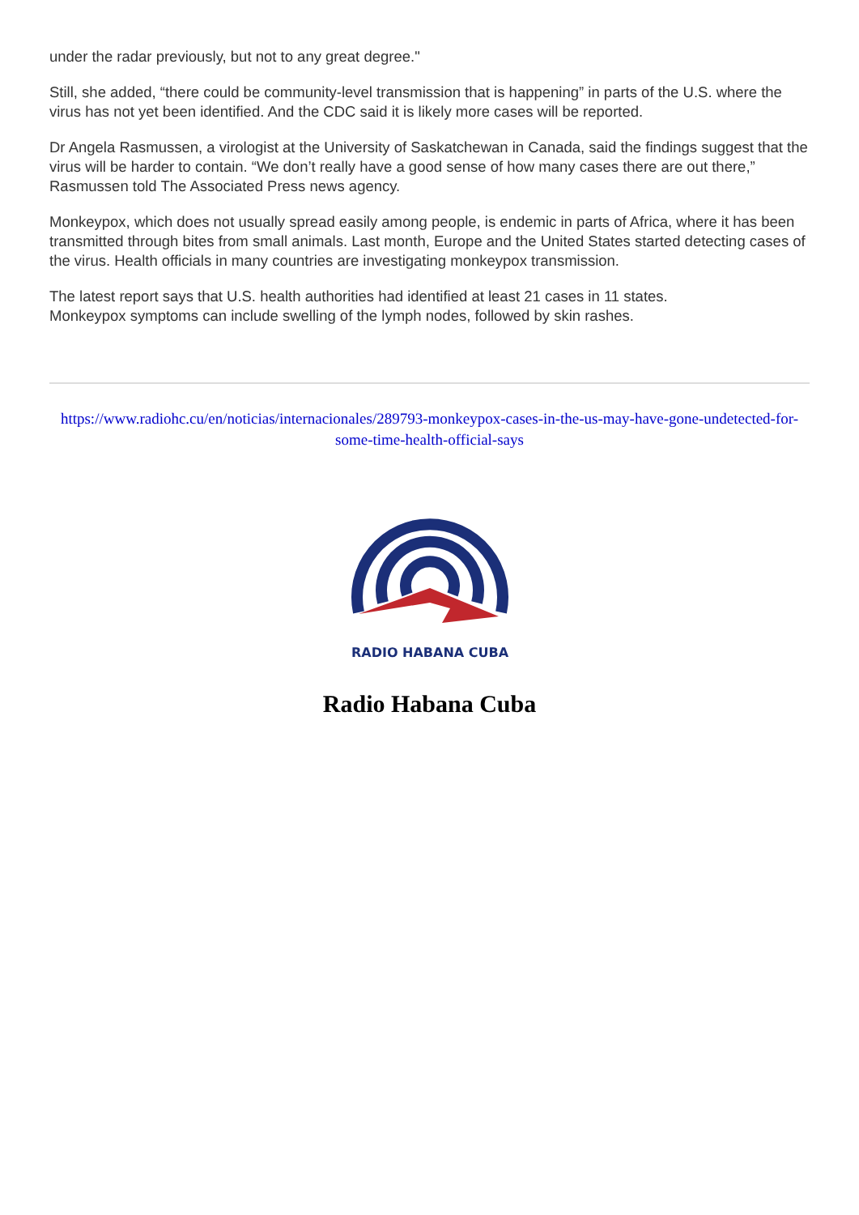under the radar previously, but not to any great degree."
Still, she added, “there could be community-level transmission that is happening” in parts of the U.S. where the virus has not yet been identified. And the CDC said it is likely more cases will be reported.
Dr Angela Rasmussen, a virologist at the University of Saskatchewan in Canada, said the findings suggest that the virus will be harder to contain. “We don’t really have a good sense of how many cases there are out there,” Rasmussen told The Associated Press news agency.
Monkeypox, which does not usually spread easily among people, is endemic in parts of Africa, where it has been transmitted through bites from small animals. Last month, Europe and the United States started detecting cases of the virus. Health officials in many countries are investigating monkeypox transmission.
The latest report says that U.S. health authorities had identified at least 21 cases in 11 states.
Monkeypox symptoms can include swelling of the lymph nodes, followed by skin rashes.
https://www.radiohc.cu/en/noticias/internacionales/289793-monkeypox-cases-in-the-us-may-have-gone-undetected-for-some-time-health-official-says
RADIO HABANA CUBA
Radio Habana Cuba